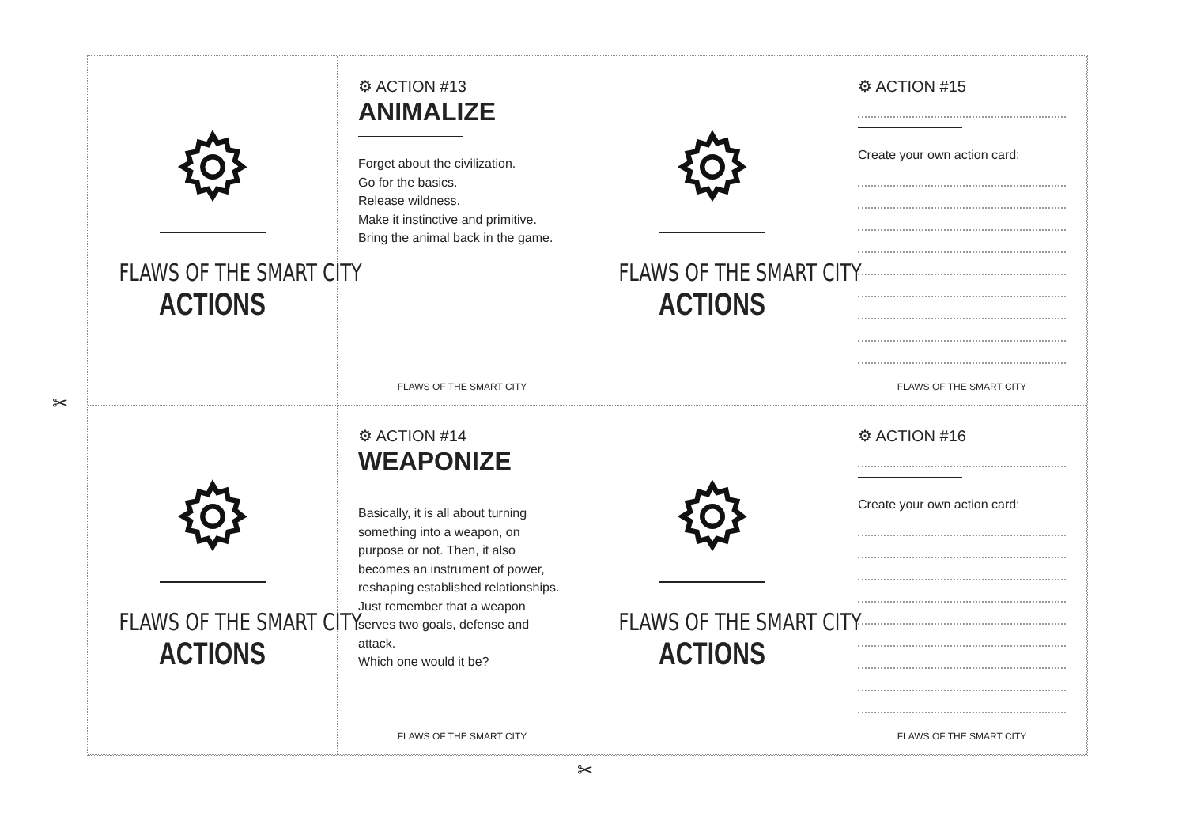FLAWS OF THE SMART CITY
ACTIONS
⚙ ACTION #13
ANIMALIZE
Forget about the civilization.
Go for the basics.
Release wildness.
Make it instinctive and primitive.
Bring the animal back in the game.
FLAWS OF THE SMART CITY
FLAWS OF THE SMART CITY
ACTIONS
⚙ ACTION #15
Create your own action card:
FLAWS OF THE SMART CITY
FLAWS OF THE SMART CITY
ACTIONS
⚙ ACTION #14
WEAPONIZE
Basically, it is all about turning something into a weapon, on purpose or not. Then, it also becomes an instrument of power, reshaping established relationships.
Just remember that a weapon serves two goals, defense and attack.
Which one would it be?
FLAWS OF THE SMART CITY
FLAWS OF THE SMART CITY
ACTIONS
⚙ ACTION #16
Create your own action card:
FLAWS OF THE SMART CITY
✂
✂